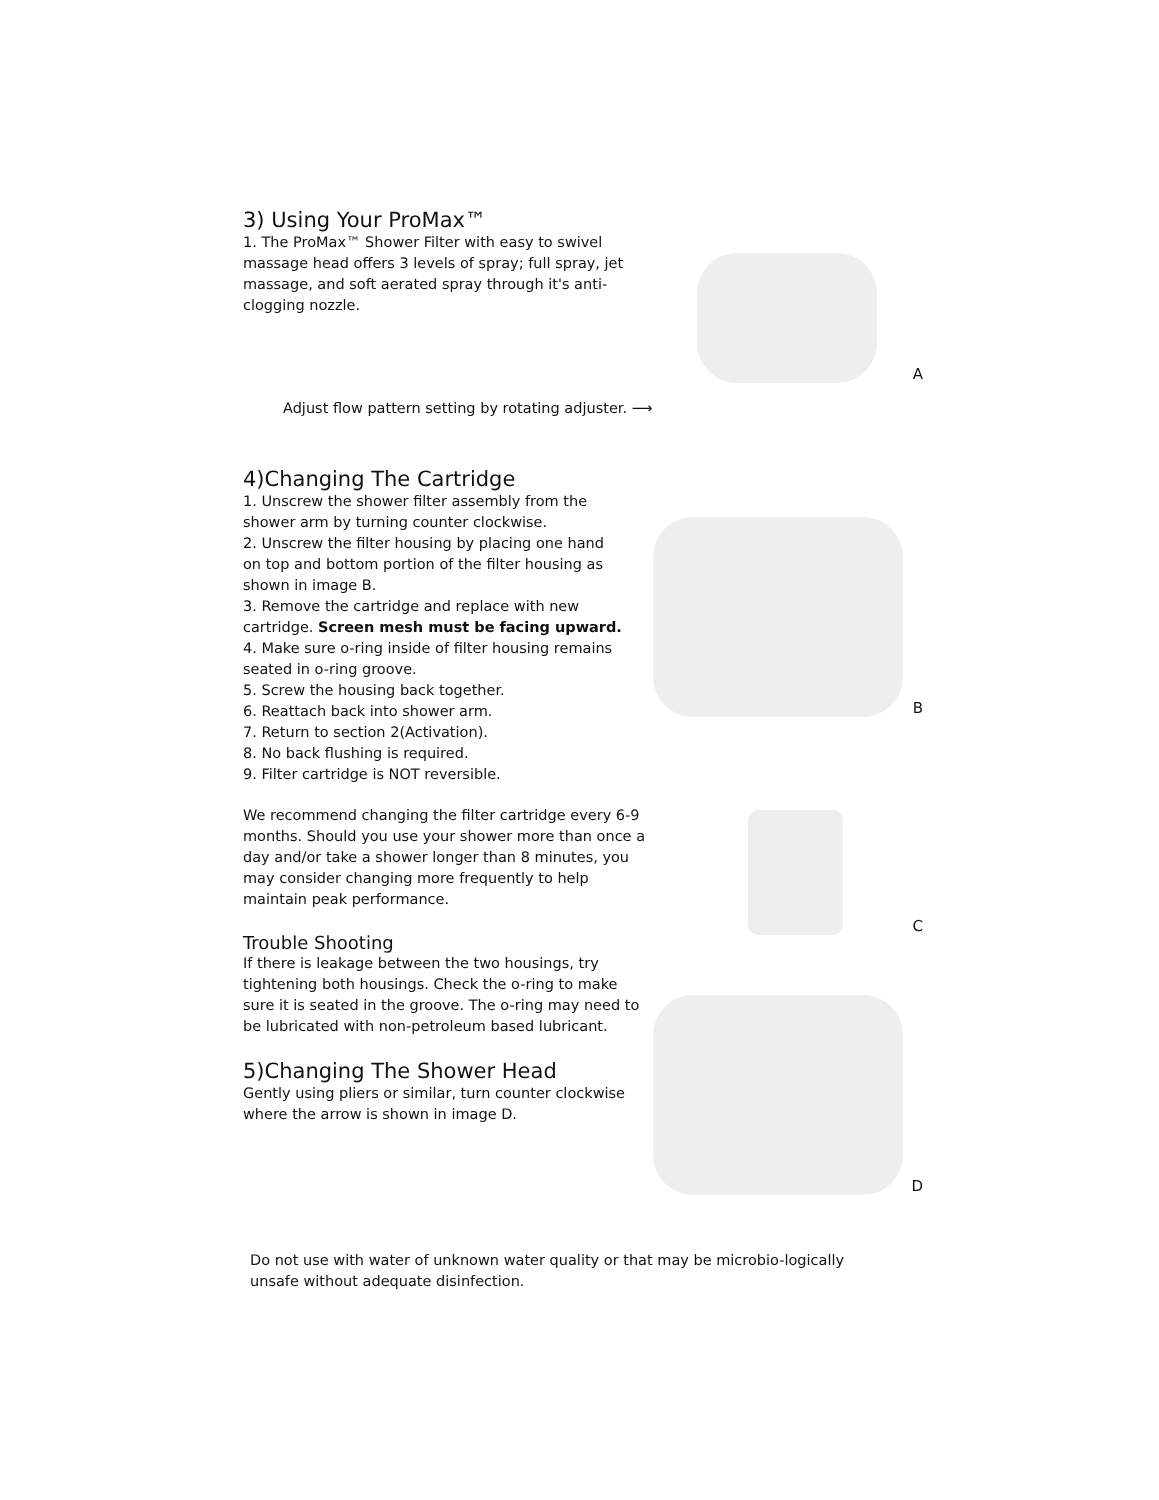3) Using Your ProMax™
1. The ProMax™ Shower Filter with easy to swivel massage head offers 3 levels of spray; full spray, jet massage, and soft aerated spray through it's anti-clogging nozzle.
A
Adjust flow pattern setting by rotating adjuster. ⟶
4)Changing The Cartridge
1. Unscrew the shower filter assembly from the shower arm by turning counter clockwise.
2. Unscrew the filter housing by placing one hand on top and bottom portion of the filter housing as shown in image B.
3. Remove the cartridge and replace with new cartridge. Screen mesh must be facing upward.
4. Make sure o-ring inside of filter housing remains seated in o-ring groove.
5. Screw the housing back together.
6. Reattach back into shower arm.
7. Return to section 2(Activation).
8. No back flushing is required.
9. Filter cartridge is NOT reversible.
B
We recommend changing the filter cartridge every 6-9 months. Should you use your shower more than once a day and/or take a shower longer than 8 minutes, you may consider changing more frequently to help maintain peak performance.
Trouble Shooting
If there is leakage between the two housings, try tightening both housings. Check the o-ring to make sure it is seated in the groove. The o-ring may need to be lubricated with non-petroleum based lubricant.
5)Changing The Shower Head
Gently using pliers or similar, turn counter clockwise where the arrow is shown in image D.
C
D
Do not use with water of unknown water quality or that may be microbio-logically unsafe without adequate disinfection.